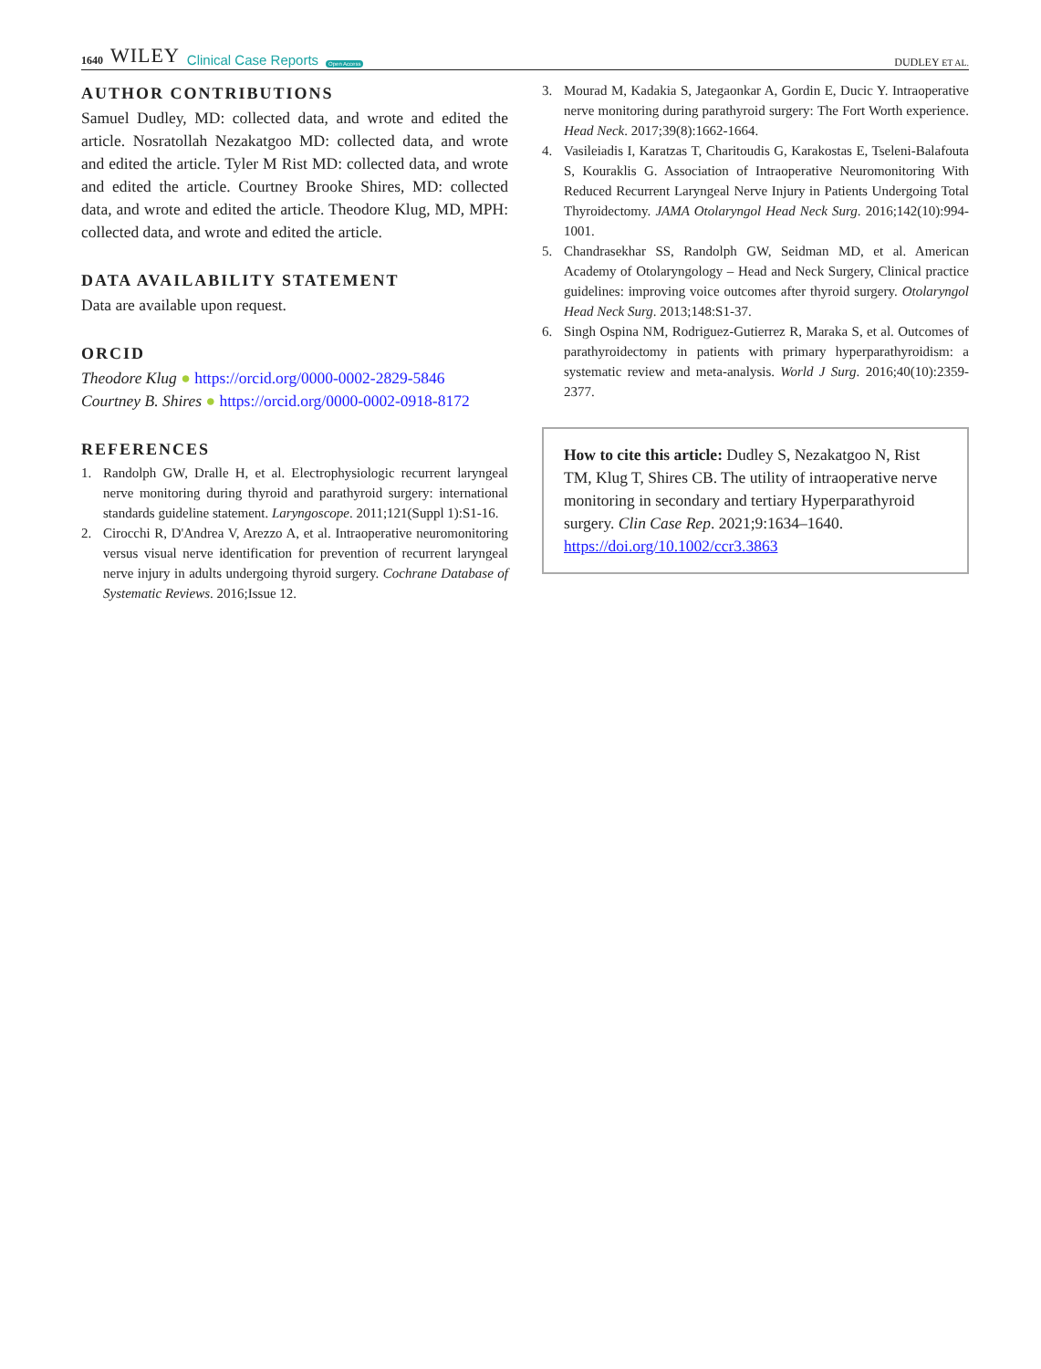1640 WILEY Clinical Case Reports Open Access
DUDLEY ET AL.
AUTHOR CONTRIBUTIONS
Samuel Dudley, MD: collected data, and wrote and edited the article. Nosratollah Nezakatgoo MD: collected data, and wrote and edited the article. Tyler M Rist MD: collected data, and wrote and edited the article. Courtney Brooke Shires, MD: collected data, and wrote and edited the article. Theodore Klug, MD, MPH: collected data, and wrote and edited the article.
DATA AVAILABILITY STATEMENT
Data are available upon request.
ORCID
Theodore Klug ● https://orcid.org/0000-0002-2829-5846
Courtney B. Shires ● https://orcid.org/0000-0002-0918-8172
REFERENCES
1. Randolph GW, Dralle H, et al. Electrophysiologic recurrent laryngeal nerve monitoring during thyroid and parathyroid surgery: international standards guideline statement. Laryngoscope. 2011;121(Suppl 1):S1-16.
2. Cirocchi R, D'Andrea V, Arezzo A, et al. Intraoperative neuromonitoring versus visual nerve identification for prevention of recurrent laryngeal nerve injury in adults undergoing thyroid surgery. Cochrane Database of Systematic Reviews. 2016;Issue 12.
3. Mourad M, Kadakia S, Jategaonkar A, Gordin E, Ducic Y. Intraoperative nerve monitoring during parathyroid surgery: The Fort Worth experience. Head Neck. 2017;39(8):1662-1664.
4. Vasileiadis I, Karatzas T, Charitoudis G, Karakostas E, Tseleni-Balafouta S, Kouraklis G. Association of Intraoperative Neuromonitoring With Reduced Recurrent Laryngeal Nerve Injury in Patients Undergoing Total Thyroidectomy. JAMA Otolaryngol Head Neck Surg. 2016;142(10):994-1001.
5. Chandrasekhar SS, Randolph GW, Seidman MD, et al. American Academy of Otolaryngology – Head and Neck Surgery, Clinical practice guidelines: improving voice outcomes after thyroid surgery. Otolaryngol Head Neck Surg. 2013;148:S1-37.
6. Singh Ospina NM, Rodriguez-Gutierrez R, Maraka S, et al. Outcomes of parathyroidectomy in patients with primary hyperparathyroidism: a systematic review and meta-analysis. World J Surg. 2016;40(10):2359-2377.
How to cite this article: Dudley S, Nezakatgoo N, Rist TM, Klug T, Shires CB. The utility of intraoperative nerve monitoring in secondary and tertiary Hyperparathyroid surgery. Clin Case Rep. 2021;9:1634–1640. https://doi.org/10.1002/ccr3.3863